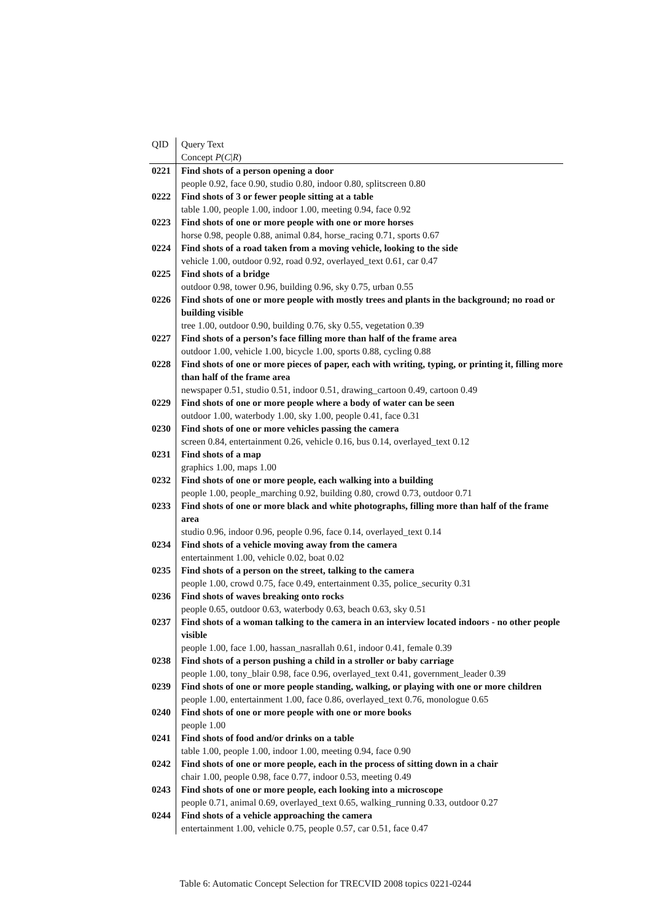| QID | Query Text |
| --- | --- |
| | Concept P ( C / R ) |
| 0221 | Find shots of a person opening a door |
| | people 0.92, face 0.90, studio 0.80, indoor 0.80, splitscreen 0.80 |
| 0222 | Find shots of 3 or fewer people sitting at a table |
| | table 1.00, people 1.00, indoor 1.00, meeting 0.94, face 0.92 |
| 0223 | Find shots of one or more people with one or more horses |
| | horse 0.98, people 0.88, animal 0.84, horse_racing 0.71, sports 0.67 |
| 0224 | Find shots of a road taken from a moving vehicle, looking to the side |
| | vehicle 1.00, outdoor 0.92, road 0.92, overlayed_text 0.61, car 0.47 |
| 0225 | Find shots of a bridge |
| | outdoor 0.98, tower 0.96, building 0.96, sky 0.75, urban 0.55 |
| 0226 | Find shots of one or more people with mostly trees and plants in the background; no road or building visible |
| | tree 1.00, outdoor 0.90, building 0.76, sky 0.55, vegetation 0.39 |
| 0227 | Find shots of a person’s face filling more than half of the frame area |
| | outdoor 1.00, vehicle 1.00, bicycle 1.00, sports 0.88, cycling 0.88 |
| 0228 | Find shots of one or more pieces of paper, each with writing, typing, or printing it, filling more than half of the frame area |
| | newspaper 0.51, studio 0.51, indoor 0.51, drawing_cartoon 0.49, cartoon 0.49 |
| 0229 | Find shots of one or more people where a body of water can be seen |
| | outdoor 1.00, waterbody 1.00, sky 1.00, people 0.41, face 0.31 |
| 0230 | Find shots of one or more vehicles passing the camera |
| | screen 0.84, entertainment 0.26, vehicle 0.16, bus 0.14, overlayed_text 0.12 |
| 0231 | Find shots of a map |
| | graphics 1.00, maps 1.00 |
| 0232 | Find shots of one or more people, each walking into a building |
| | people 1.00, people_marching 0.92, building 0.80, crowd 0.73, outdoor 0.71 |
| 0233 | Find shots of one or more black and white photographs, filling more than half of the frame area |
| | studio 0.96, indoor 0.96, people 0.96, face 0.14, overlayed_text 0.14 |
| 0234 | Find shots of a vehicle moving away from the camera |
| | entertainment 1.00, vehicle 0.02, boat 0.02 |
| 0235 | Find shots of a person on the street, talking to the camera |
| | people 1.00, crowd 0.75, face 0.49, entertainment 0.35, police_security 0.31 |
| 0236 | Find shots of waves breaking onto rocks |
| | people 0.65, outdoor 0.63, waterbody 0.63, beach 0.63, sky 0.51 |
| 0237 | Find shots of a woman talking to the camera in an interview located indoors - no other people visible |
| | people 1.00, face 1.00, hassan_nasrallah 0.61, indoor 0.41, female 0.39 |
| 0238 | Find shots of a person pushing a child in a stroller or baby carriage |
| | people 1.00, tony_blair 0.98, face 0.96, overlayed_text 0.41, government_leader 0.39 |
| 0239 | Find shots of one or more people standing, walking, or playing with one or more children |
| | people 1.00, entertainment 1.00, face 0.86, overlayed_text 0.76, monologue 0.65 |
| 0240 | Find shots of one or more people with one or more books |
| | people 1.00 |
| 0241 | Find shots of food and/or drinks on a table |
| | table 1.00, people 1.00, indoor 1.00, meeting 0.94, face 0.90 |
| 0242 | Find shots of one or more people, each in the process of sitting down in a chair |
| | chair 1.00, people 0.98, face 0.77, indoor 0.53, meeting 0.49 |
| 0243 | Find shots of one or more people, each looking into a microscope |
| | people 0.71, animal 0.69, overlayed_text 0.65, walking_running 0.33, outdoor 0.27 |
| 0244 | Find shots of a vehicle approaching the camera |
| | entertainment 1.00, vehicle 0.75, people 0.57, car 0.51, face 0.47 |
Table 6: Automatic Concept Selection for TRECVID 2008 topics 0221-0244